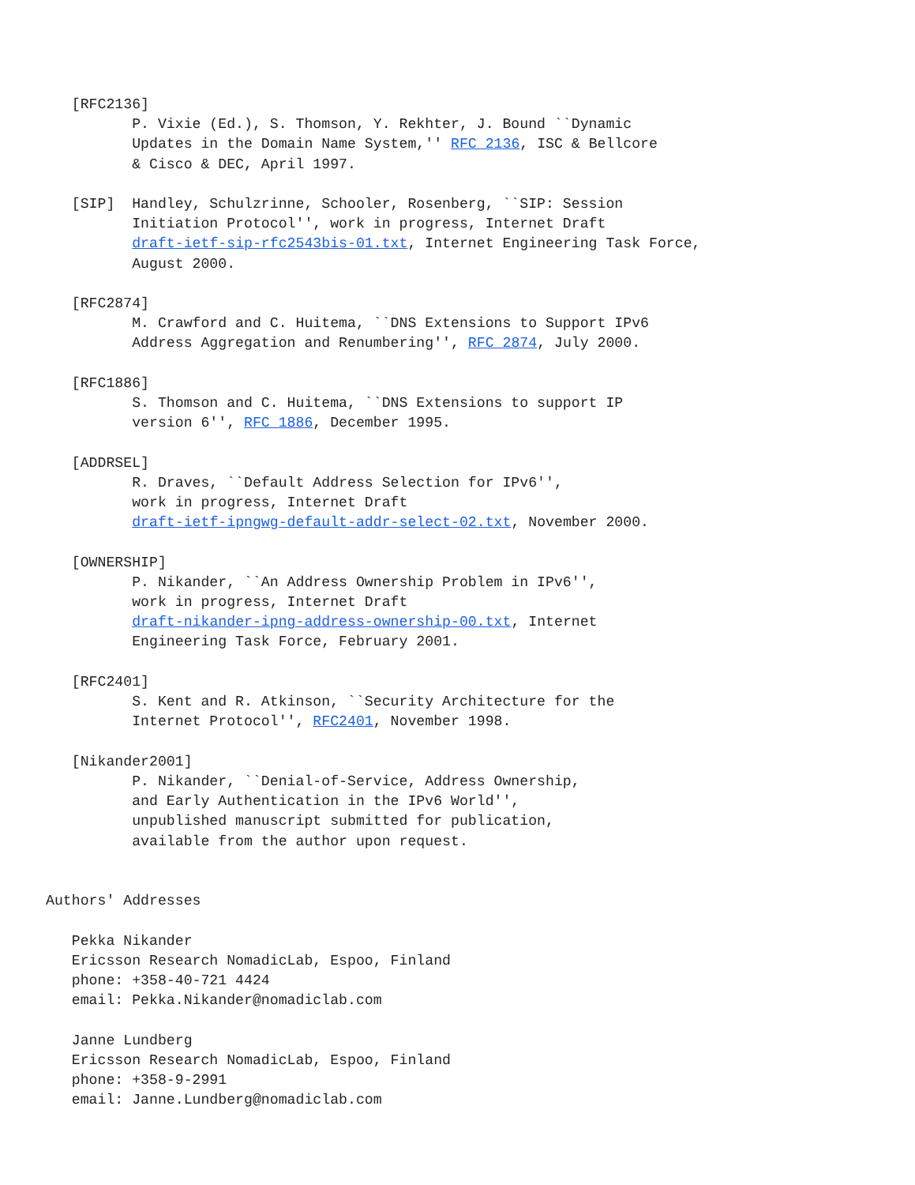[RFC2136]
          P. Vixie (Ed.), S. Thomson, Y. Rekhter, J. Bound ``Dynamic
          Updates in the Domain Name System,'' RFC 2136, ISC & Bellcore
          & Cisco & DEC, April 1997.

   [SIP]  Handley, Schulzrinne, Schooler, Rosenberg, ``SIP: Session
          Initiation Protocol'', work in progress, Internet Draft
          draft-ietf-sip-rfc2543bis-01.txt, Internet Engineering Task Force,
          August 2000.

   [RFC2874]
          M. Crawford and C. Huitema, ``DNS Extensions to Support IPv6
          Address Aggregation and Renumbering'', RFC 2874, July 2000.

   [RFC1886]
          S. Thomson and C. Huitema, ``DNS Extensions to support IP
          version 6'', RFC 1886, December 1995.

   [ADDRSEL]
          R. Draves, ``Default Address Selection for IPv6'',
          work in progress, Internet Draft
          draft-ietf-ipngwg-default-addr-select-02.txt, November 2000.

   [OWNERSHIP]
          P. Nikander, ``An Address Ownership Problem in IPv6'',
          work in progress, Internet Draft
          draft-nikander-ipng-address-ownership-00.txt, Internet
          Engineering Task Force, February 2001.

   [RFC2401]
          S. Kent and R. Atkinson, ``Security Architecture for the
          Internet Protocol'', RFC2401, November 1998.

   [Nikander2001]
          P. Nikander, ``Denial-of-Service, Address Ownership,
          and Early Authentication in the IPv6 World'',
          unpublished manuscript submitted for publication,
          available from the author upon request.


Authors' Addresses

   Pekka Nikander
   Ericsson Research NomadicLab, Espoo, Finland
   phone: +358-40-721 4424
   email: Pekka.Nikander@nomadiclab.com

   Janne Lundberg
   Ericsson Research NomadicLab, Espoo, Finland
   phone: +358-9-2991
   email: Janne.Lundberg@nomadiclab.com